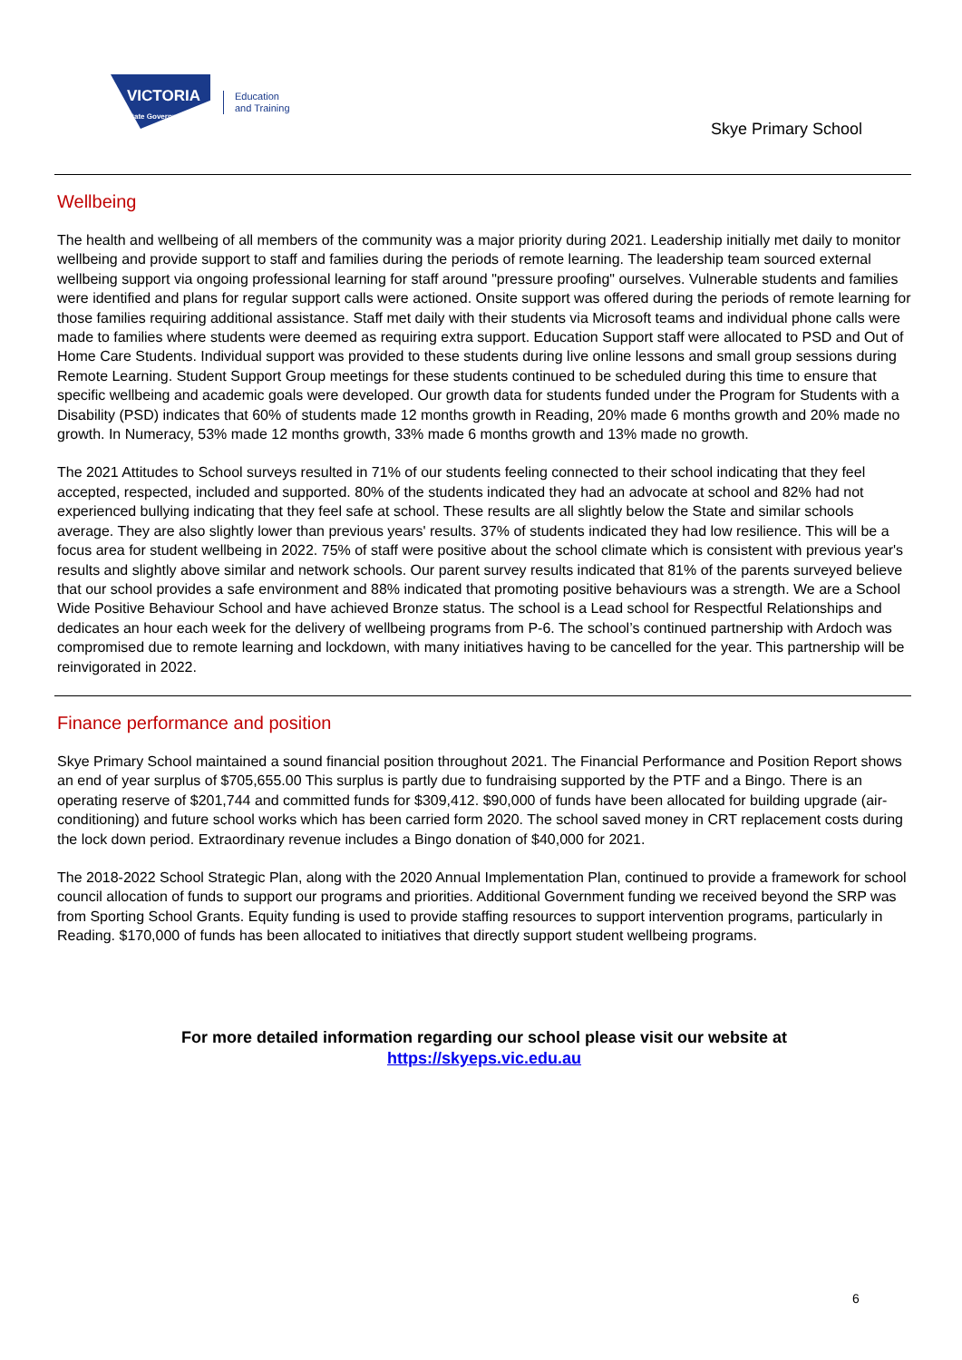VICTORIA
State Government
Education
and Training
Skye Primary School
Wellbeing
The health and wellbeing of all members of the community was a major priority during 2021. Leadership initially met daily to monitor wellbeing and provide support to staff and families during the periods of remote learning. The leadership team sourced external wellbeing support via ongoing professional learning for staff around "pressure proofing" ourselves. Vulnerable students and families were identified and plans for regular support calls were actioned. Onsite support was offered during the periods of remote learning for those families requiring additional assistance. Staff met daily with their students via Microsoft teams and individual phone calls were made to families where students were deemed as requiring extra support. Education Support staff were allocated to PSD and Out of Home Care Students. Individual support was provided to these students during live online lessons and small group sessions during Remote Learning. Student Support Group meetings for these students continued to be scheduled during this time to ensure that specific wellbeing and academic goals were developed. Our growth data for students funded under the Program for Students with a Disability (PSD) indicates that 60% of students made 12 months growth in Reading, 20% made 6 months growth and 20% made no growth. In Numeracy, 53% made 12 months growth, 33% made 6 months growth and 13% made no growth.
The 2021 Attitudes to School surveys resulted in 71% of our students feeling connected to their school indicating that they feel accepted, respected, included and supported. 80% of the students indicated they had an advocate at school and 82% had not experienced bullying indicating that they feel safe at school. These results are all slightly below the State and similar schools average. They are also slightly lower than previous years' results. 37% of students indicated they had low resilience. This will be a focus area for student wellbeing in 2022. 75% of staff were positive about the school climate which is consistent with previous year's results and slightly above similar and network schools. Our parent survey results indicated that 81% of the parents surveyed believe that our school provides a safe environment and 88% indicated that promoting positive behaviours was a strength. We are a School Wide Positive Behaviour School and have achieved Bronze status. The school is a Lead school for Respectful Relationships and dedicates an hour each week for the delivery of wellbeing programs from P-6. The school’s continued partnership with Ardoch was compromised due to remote learning and lockdown, with many initiatives having to be cancelled for the year. This partnership will be reinvigorated in 2022.
Finance performance and position
Skye Primary School maintained a sound financial position throughout 2021. The Financial Performance and Position Report shows an end of year surplus of $705,655.00 This surplus is partly due to fundraising supported by the PTF and a Bingo. There is an operating reserve of $201,744 and committed funds for $309,412. $90,000 of funds have been allocated for building upgrade (air-conditioning) and future school works which has been carried form 2020. The school saved money in CRT replacement costs during the lock down period. Extraordinary revenue includes a Bingo donation of $40,000 for 2021.
The 2018-2022 School Strategic Plan, along with the 2020 Annual Implementation Plan, continued to provide a framework for school council allocation of funds to support our programs and priorities. Additional Government funding we received beyond the SRP was from Sporting School Grants. Equity funding is used to provide staffing resources to support intervention programs, particularly in Reading. $170,000 of funds has been allocated to initiatives that directly support student wellbeing programs.
For more detailed information regarding our school please visit our website at
https://skyeps.vic.edu.au
6